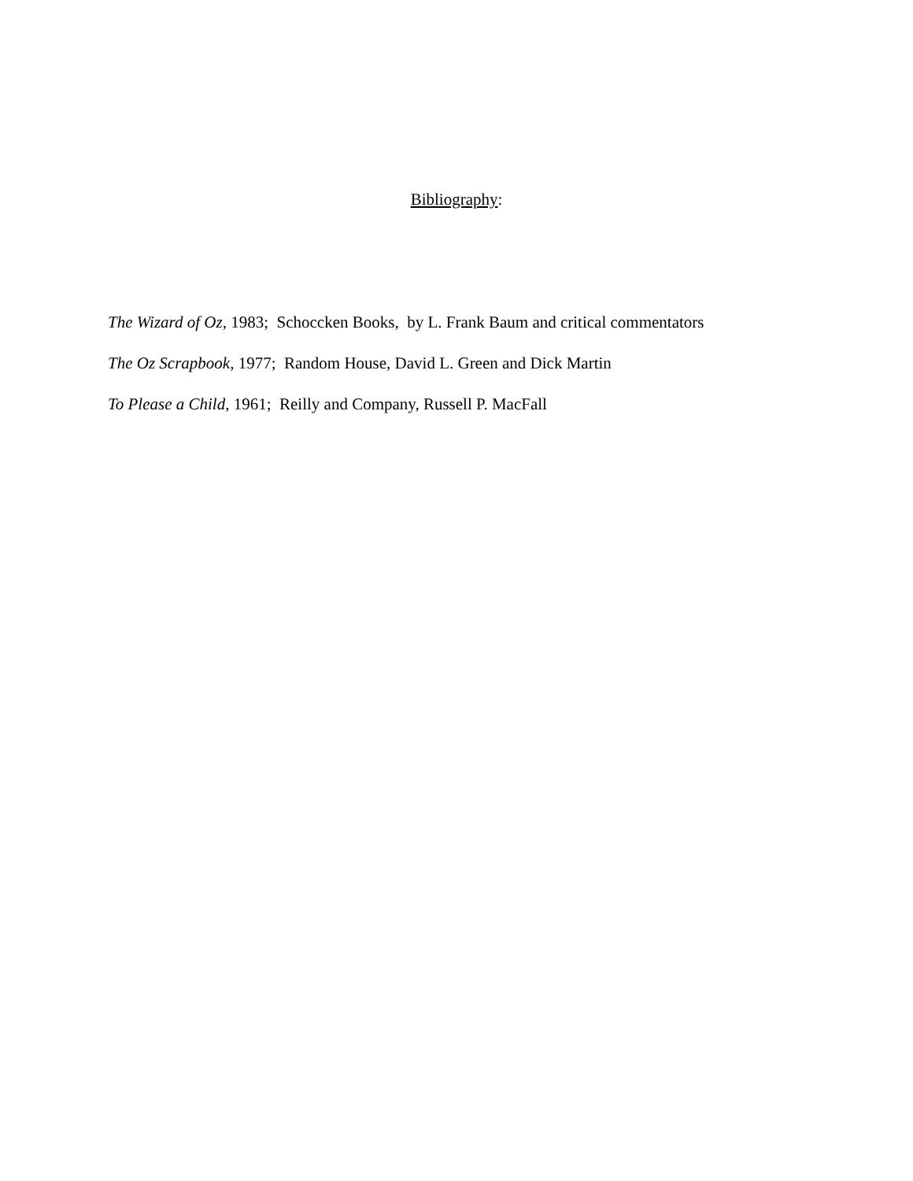Bibliography:
The Wizard of Oz, 1983; Schoccken Books, by L. Frank Baum and critical commentators
The Oz Scrapbook, 1977; Random House, David L. Green and Dick Martin
To Please a Child, 1961; Reilly and Company, Russell P. MacFall